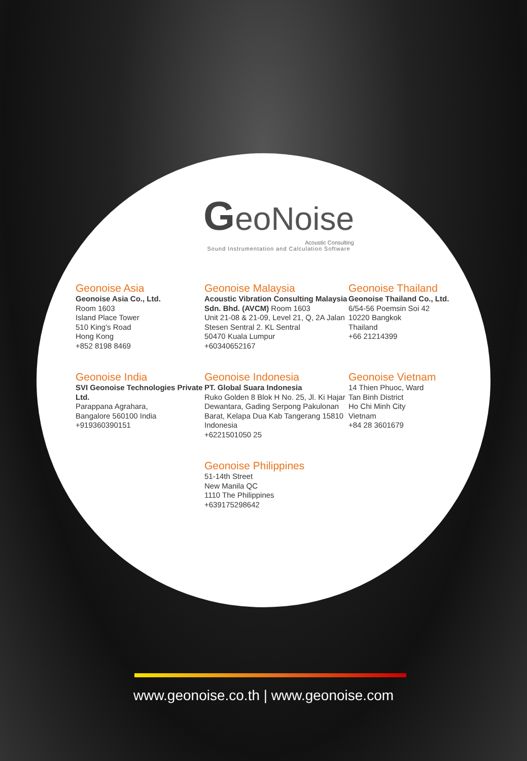GeoNoise
Acoustic Consulting
Sound Instrumentation and Calculation Software
Geonoise Asia
Geonoise Asia Co., Ltd.
Room 1603
Island Place Tower
510 King's Road
Hong Kong
+852 8198 8469
Geonoise Malaysia
Acoustic Vibration Consulting Malaysia Sdn. Bhd. (AVCM) Room 1603
Unit 21-08 & 21-09, Level 21, Q, 2A Jalan Stesen Sentral 2. KL Sentral
50470 Kuala Lumpur
+60340652167
Geonoise Thailand
Geonoise Thailand Co., Ltd.
6/54-56 Poemsin Soi 42
10220 Bangkok
Thailand
+66 21214399
Geonoise India
SVI Geonoise Technologies Private Ltd.
Parappana Agrahara,
Bangalore 560100 India
+919360390151
Geonoise Indonesia
PT. Global Suara Indonesia
Ruko Golden 8 Blok H No. 25, Jl. Ki Hajar Dewantara, Gading Serpong Pakulonan Barat, Kelapa Dua Kab Tangerang 15810 Indonesia
+6221501050 25
Geonoise Vietnam
14 Thien Phuoc, Ward
Tan Binh District
Ho Chi Minh City
Vietnam
+84 28 3601679
Geonoise Philippines
51-14th Street
New Manila QC
1110 The Philippines
+639175298642
www.geonoise.co.th | www.geonoise.com